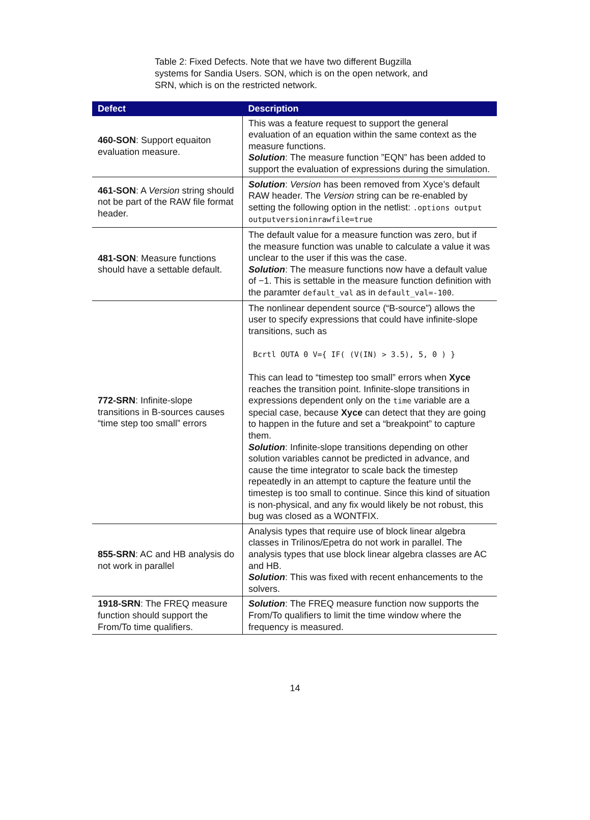Table 2: Fixed Defects. Note that we have two different Bugzilla systems for Sandia Users. SON, which is on the open network, and SRN, which is on the restricted network.
| Defect | Description |
| --- | --- |
| 460-SON : Support equaiton evaluation measure. | This was a feature request to support the general evaluation of an equation within the same context as the measure functions. Solution : The measure function ”EQN” has been added to support the evaluation of expressions during the simulation. |
| 461-SON : A Version string should not be part of the RAW file format header. | Solution : Version has been removed from Xyce’s default RAW header. The Version string can be re-enabled by setting the following option in the netlist: .options output outputversioninrawfile=true |
| 481-SON : Measure functions should have a settable default. | The default value for a measure function was zero, but if the measure function was unable to calculate a value it was unclear to the user if this was the case. Solution : The measure functions now have a default value of −1. This is settable in the measure function definition with the paramter default_val as in default_val=-100 . |
| 772-SRN : Infinite-slope transitions in B-sources causes “time step too small” errors | The nonlinear dependent source (“B-source”) allows the user to specify expressions that could have infinite-slope transitions, such as Bcrtl OUTA 0 V={ IF( (V(IN) > 3.5), 5, 0 ) } This can lead to “timestep too small” errors when Xyce reaches the transition point. Infinite-slope transitions in expressions dependent only on the time variable are a special case, because Xyce can detect that they are going to happen in the future and set a “breakpoint” to capture them. Solution : Infinite-slope transitions depending on other solution variables cannot be predicted in advance, and cause the time integrator to scale back the timestep repeatedly in an attempt to capture the feature until the timestep is too small to continue. Since this kind of situation is non-physical, and any fix would likely be not robust, this bug was closed as a WONTFIX. |
| 855-SRN : AC and HB analysis do not work in parallel | Analysis types that require use of block linear algebra classes in Trilinos/Epetra do not work in parallel. The analysis types that use block linear algebra classes are AC and HB. Solution : This was fixed with recent enhancements to the solvers. |
| 1918-SRN : The FREQ measure function should support the From/To time qualifiers. | Solution : The FREQ measure function now supports the From/To qualifiers to limit the time window where the frequency is measured. |
14